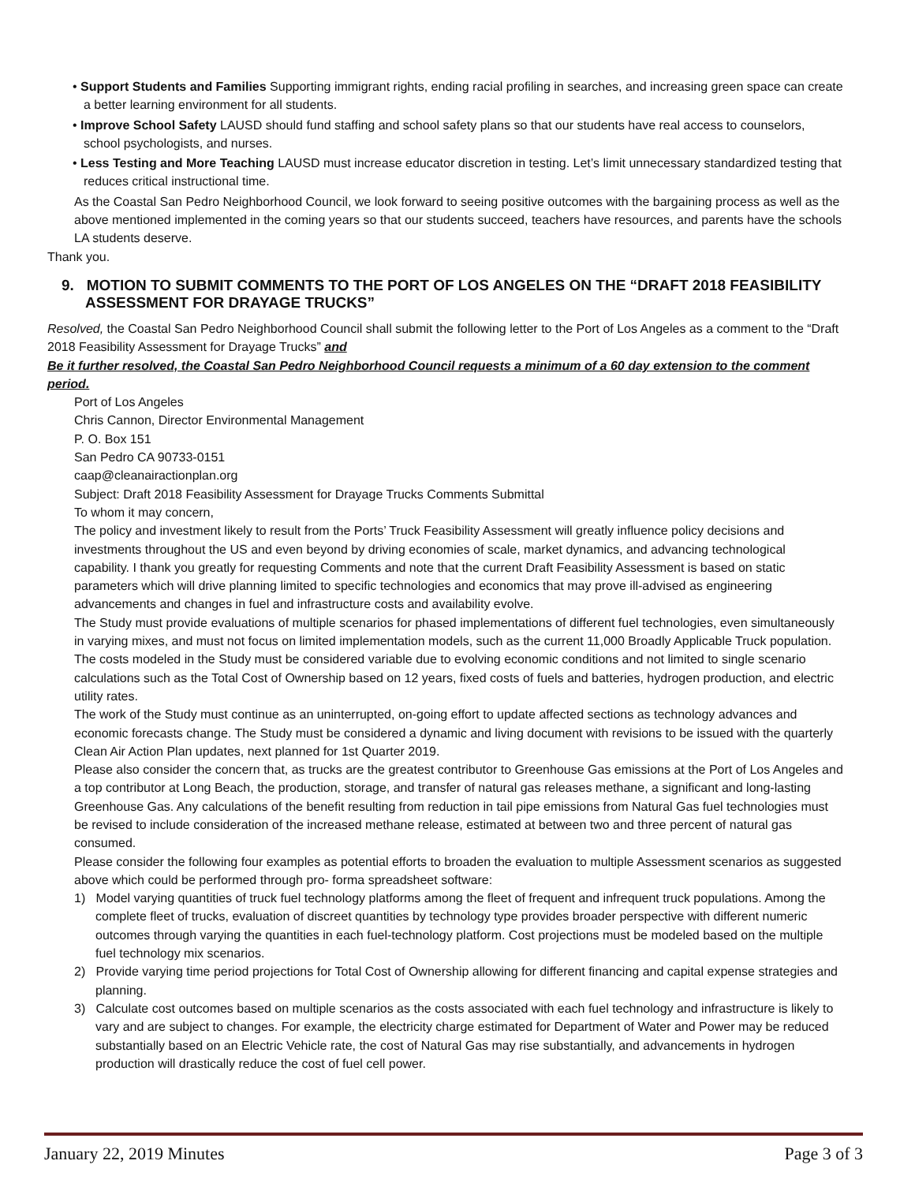• Support Students and Families Supporting immigrant rights, ending racial profiling in searches, and increasing green space can create a better learning environment for all students.
• Improve School Safety LAUSD should fund staffing and school safety plans so that our students have real access to counselors, school psychologists, and nurses.
• Less Testing and More Teaching LAUSD must increase educator discretion in testing. Let’s limit unnecessary standardized testing that reduces critical instructional time.
As the Coastal San Pedro Neighborhood Council, we look forward to seeing positive outcomes with the bargaining process as well as the above mentioned implemented in the coming years so that our students succeed, teachers have resources, and parents have the schools LA students deserve.
Thank you.
9. MOTION TO SUBMIT COMMENTS TO THE PORT OF LOS ANGELES ON THE “DRAFT 2018 FEASIBILITY ASSESSMENT FOR DRAYAGE TRUCKS”
Resolved, the Coastal San Pedro Neighborhood Council shall submit the following letter to the Port of Los Angeles as a comment to the “Draft 2018 Feasibility Assessment for Drayage Trucks” and
Be it further resolved, the Coastal San Pedro Neighborhood Council requests a minimum of a 60 day extension to the comment period.
Port of Los Angeles
Chris Cannon, Director Environmental Management
P. O. Box 151
San Pedro CA 90733-0151
caap@cleanairactionplan.org
Subject: Draft 2018 Feasibility Assessment for Drayage Trucks Comments Submittal
To whom it may concern,
The policy and investment likely to result from the Ports’ Truck Feasibility Assessment will greatly influence policy decisions and investments throughout the US and even beyond by driving economies of scale, market dynamics, and advancing technological capability. I thank you greatly for requesting Comments and note that the current Draft Feasibility Assessment is based on static parameters which will drive planning limited to specific technologies and economics that may prove ill-advised as engineering advancements and changes in fuel and infrastructure costs and availability evolve.
The Study must provide evaluations of multiple scenarios for phased implementations of different fuel technologies, even simultaneously in varying mixes, and must not focus on limited implementation models, such as the current 11,000 Broadly Applicable Truck population.
The costs modeled in the Study must be considered variable due to evolving economic conditions and not limited to single scenario calculations such as the Total Cost of Ownership based on 12 years, fixed costs of fuels and batteries, hydrogen production, and electric utility rates.
The work of the Study must continue as an uninterrupted, on-going effort to update affected sections as technology advances and economic forecasts change. The Study must be considered a dynamic and living document with revisions to be issued with the quarterly Clean Air Action Plan updates, next planned for 1st Quarter 2019.
Please also consider the concern that, as trucks are the greatest contributor to Greenhouse Gas emissions at the Port of Los Angeles and a top contributor at Long Beach, the production, storage, and transfer of natural gas releases methane, a significant and long-lasting Greenhouse Gas. Any calculations of the benefit resulting from reduction in tail pipe emissions from Natural Gas fuel technologies must be revised to include consideration of the increased methane release, estimated at between two and three percent of natural gas consumed.
Please consider the following four examples as potential efforts to broaden the evaluation to multiple Assessment scenarios as suggested above which could be performed through pro- forma spreadsheet software:
1) Model varying quantities of truck fuel technology platforms among the fleet of frequent and infrequent truck populations. Among the complete fleet of trucks, evaluation of discreet quantities by technology type provides broader perspective with different numeric outcomes through varying the quantities in each fuel-technology platform. Cost projections must be modeled based on the multiple fuel technology mix scenarios.
2) Provide varying time period projections for Total Cost of Ownership allowing for different financing and capital expense strategies and planning.
3) Calculate cost outcomes based on multiple scenarios as the costs associated with each fuel technology and infrastructure is likely to vary and are subject to changes. For example, the electricity charge estimated for Department of Water and Power may be reduced substantially based on an Electric Vehicle rate, the cost of Natural Gas may rise substantially, and advancements in hydrogen production will drastically reduce the cost of fuel cell power.
January 22, 2019 Minutes Page 3 of 3